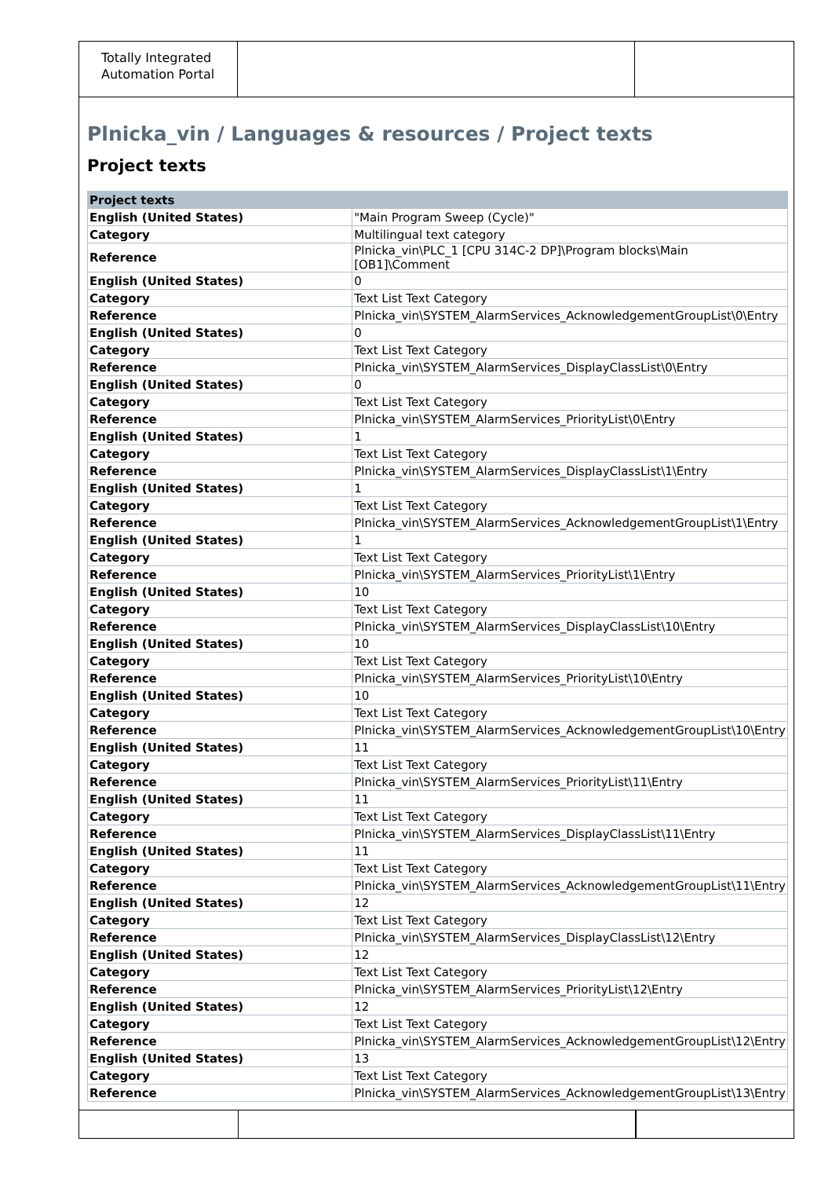Totally Integrated Automation Portal
Plnicka_vin / Languages & resources / Project texts
Project texts
| Project texts | |
| --- | --- |
| English (United States) | "Main Program Sweep (Cycle)" |
| Category | Multilingual text category |
| Reference | Plnicka_vin\PLC_1 [CPU 314C-2 DP]\Program blocks\Main [OB1]\Comment |
| English (United States) | 0 |
| Category | Text List Text Category |
| Reference | Plnicka_vin\SYSTEM_AlarmServices_AcknowledgementGroupList\0\Entry |
| English (United States) | 0 |
| Category | Text List Text Category |
| Reference | Plnicka_vin\SYSTEM_AlarmServices_DisplayClassList\0\Entry |
| English (United States) | 0 |
| Category | Text List Text Category |
| Reference | Plnicka_vin\SYSTEM_AlarmServices_PriorityList\0\Entry |
| English (United States) | 1 |
| Category | Text List Text Category |
| Reference | Plnicka_vin\SYSTEM_AlarmServices_DisplayClassList\1\Entry |
| English (United States) | 1 |
| Category | Text List Text Category |
| Reference | Plnicka_vin\SYSTEM_AlarmServices_AcknowledgementGroupList\1\Entry |
| English (United States) | 1 |
| Category | Text List Text Category |
| Reference | Plnicka_vin\SYSTEM_AlarmServices_PriorityList\1\Entry |
| English (United States) | 10 |
| Category | Text List Text Category |
| Reference | Plnicka_vin\SYSTEM_AlarmServices_DisplayClassList\10\Entry |
| English (United States) | 10 |
| Category | Text List Text Category |
| Reference | Plnicka_vin\SYSTEM_AlarmServices_PriorityList\10\Entry |
| English (United States) | 10 |
| Category | Text List Text Category |
| Reference | Plnicka_vin\SYSTEM_AlarmServices_AcknowledgementGroupList\10\Entry |
| English (United States) | 11 |
| Category | Text List Text Category |
| Reference | Plnicka_vin\SYSTEM_AlarmServices_PriorityList\11\Entry |
| English (United States) | 11 |
| Category | Text List Text Category |
| Reference | Plnicka_vin\SYSTEM_AlarmServices_DisplayClassList\11\Entry |
| English (United States) | 11 |
| Category | Text List Text Category |
| Reference | Plnicka_vin\SYSTEM_AlarmServices_AcknowledgementGroupList\11\Entry |
| English (United States) | 12 |
| Category | Text List Text Category |
| Reference | Plnicka_vin\SYSTEM_AlarmServices_DisplayClassList\12\Entry |
| English (United States) | 12 |
| Category | Text List Text Category |
| Reference | Plnicka_vin\SYSTEM_AlarmServices_PriorityList\12\Entry |
| English (United States) | 12 |
| Category | Text List Text Category |
| Reference | Plnicka_vin\SYSTEM_AlarmServices_AcknowledgementGroupList\12\Entry |
| English (United States) | 13 |
| Category | Text List Text Category |
| Reference | Plnicka_vin\SYSTEM_AlarmServices_AcknowledgementGroupList\13\Entry |